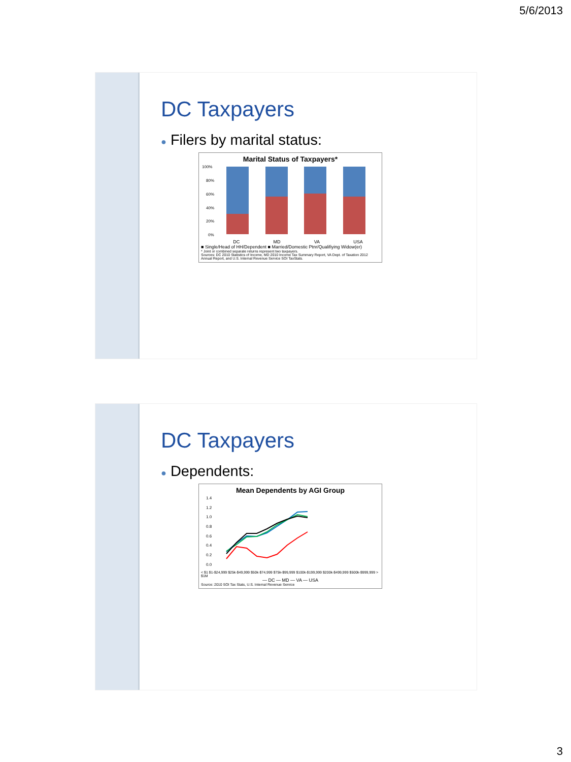5/6/2013
DC Taxpayers
● Filers by marital status:
Marital Status of Taxpayers*
100%
80%
60%
40%
20%
0%
DC MD VA USA
■ Single/Head of HH/Dependent ■ Married/Domestic Ptnr/Qualifiying Widow(er)
* Joint or combined separate returns represent two taxpayers.
Sources: DC 2010 Statistics of Income, MD 2010 Income Tax Summary Report, VA Dept. of Taxation 2012 Annual Report, and U.S. Internal Revenue Service SOI TaxStats.
DC Taxpayers
● Dependents:
Mean Dependents by AGI Group
1.4
1.2
1.0
0.8
0.6
0.4
0.2
0.0
< $1 $1-$24,999 $25k-$49,999 $50k-$74,999 $75k-$99,999 $100k-$199,999 $200k-$499,999 $500k-$999,999 > $1M
— DC — MD — VA — USA
Source: 2010 SOI Tax Stats, U.S. Internal Revenue Service
3